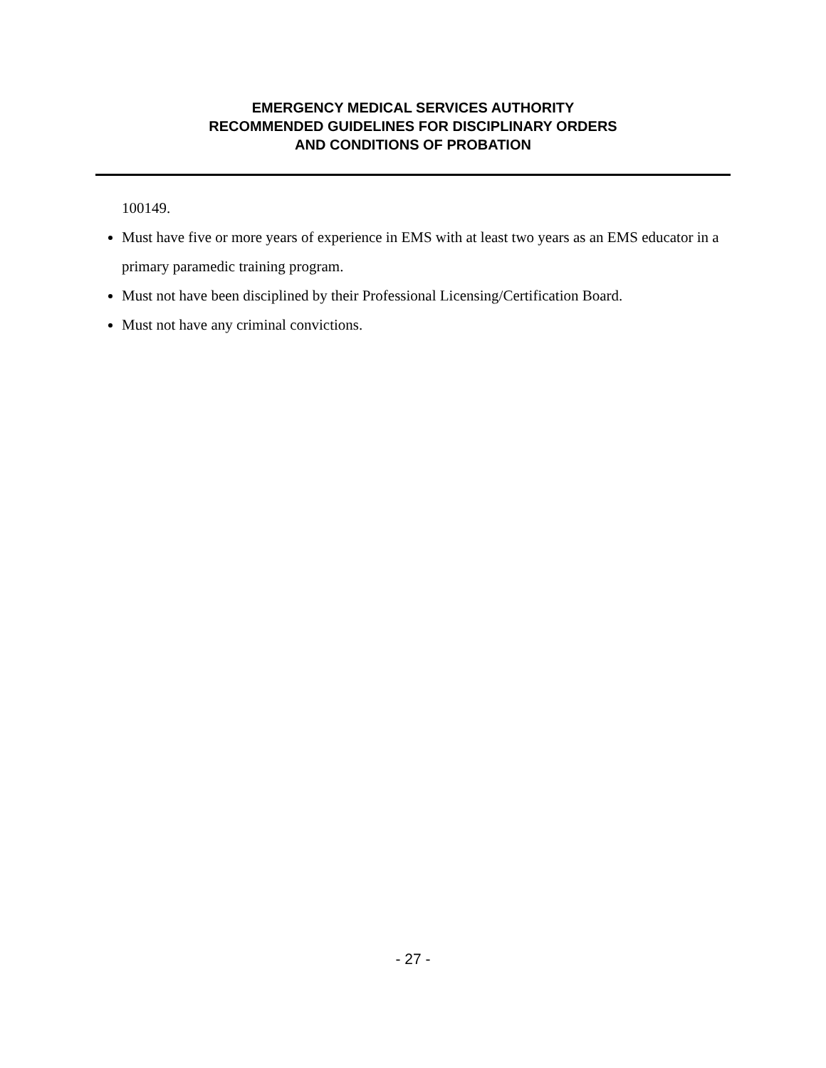EMERGENCY MEDICAL SERVICES AUTHORITY
RECOMMENDED GUIDELINES FOR DISCIPLINARY ORDERS
AND CONDITIONS OF PROBATION
100149.
Must have five or more years of experience in EMS with at least two years as an EMS educator in a primary paramedic training program.
Must not have been disciplined by their Professional Licensing/Certification Board.
Must not have any criminal convictions.
- 27 -